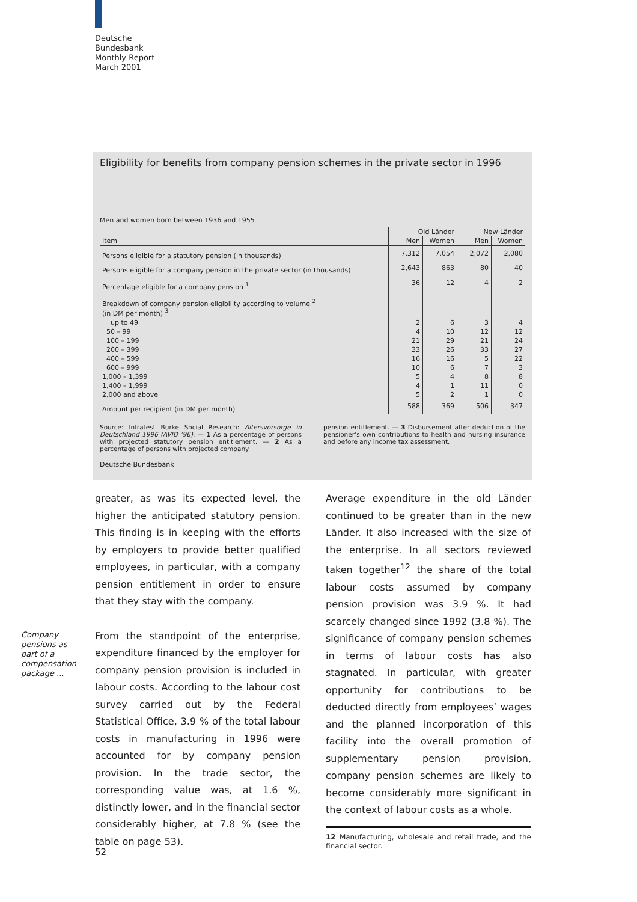Deutsche
Bundesbank
Monthly Report
March 2001
Eligibility for benefits from company pension schemes in the private sector in 1996
Men and women born between 1936 and 1955
| | Old Länder | | New Länder | |
| --- | --- | --- | --- | --- |
| Item | Men | Women | Men | Women |
| Persons eligible for a statutory pension (in thousands) | 7,312 | 7,054 | 2,072 | 2,080 |
| Persons eligible for a company pension in the private sector (in thousands) | 2,643 | 863 | 80 | 40 |
| Percentage eligible for a company pension <sup>1</sup> | 36 | 12 | 4 | 2 |
| Breakdown of company pension eligibility according to volume <sup>2</sup> (in DM per month) <sup>3</sup> | | | | |
| up to 49 | 2 | 6 | 3 | 4 |
| 50 – 99 | 4 | 10 | 12 | 12 |
| 100 – 199 | 21 | 29 | 21 | 24 |
| 200 – 399 | 33 | 26 | 33 | 27 |
| 400 – 599 | 16 | 16 | 5 | 22 |
| 600 – 999 | 10 | 6 | 7 | 3 |
| 1,000 – 1,399 | 5 | 4 | 8 | 8 |
| 1,400 – 1,999 | 4 | 1 | 11 | 0 |
| 2,000 and above | 5 | 2 | 1 | 0 |
| Amount per recipient (in DM per month) | 588 | 369 | 506 | 347 |
Source: Infratest Burke Social Research: Altersvorsorge in Deutschland 1996 (AVID ’96). — 1 As a percentage of persons with projected statutory pension entitlement. — 2 As a percentage of persons with projected company
pension entitlement. — 3 Disbursement after deduction of the pensioner’s own contributions to health and nursing insurance and before any income tax assessment.
Deutsche Bundesbank
Company
pensions as
part of a
compensation
package ...
greater, as was its expected level, the higher the anticipated statutory pension. This finding is in keeping with the efforts by employers to provide better qualified employees, in particular, with a company pension entitlement in order to ensure that they stay with the company.
From the standpoint of the enterprise, expenditure financed by the employer for company pension provision is included in labour costs. According to the labour cost survey carried out by the Federal Statistical Office, 3.9 % of the total labour costs in manufacturing in 1996 were accounted for by company pension provision. In the trade sector, the corresponding value was, at 1.6 %, distinctly lower, and in the financial sector considerably higher, at 7.8 % (see the table on page 53).
Average expenditure in the old Länder continued to be greater than in the new Länder. It also increased with the size of the enterprise. In all sectors reviewed taken together<sup>12</sup> the share of the total labour costs assumed by company pension provision was 3.9 %. It had scarcely changed since 1992 (3.8 %). The significance of company pension schemes in terms of labour costs has also stagnated. In particular, with greater opportunity for contributions to be deducted directly from employees’ wages and the planned incorporation of this facility into the overall promotion of supplementary pension provision, company pension schemes are likely to become considerably more significant in the context of labour costs as a whole.
12 Manufacturing, wholesale and retail trade, and the financial sector.
52